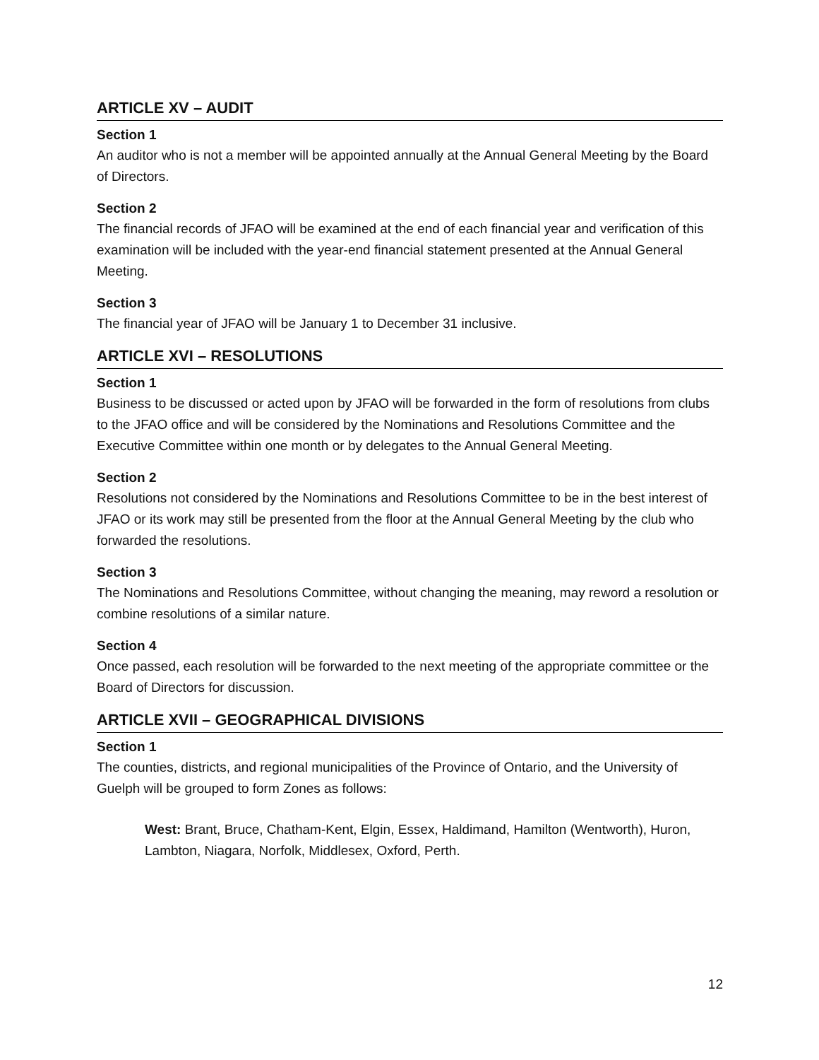ARTICLE XV – AUDIT
Section 1
An auditor who is not a member will be appointed annually at the Annual General Meeting by the Board of Directors.
Section 2
The financial records of JFAO will be examined at the end of each financial year and verification of this examination will be included with the year-end financial statement presented at the Annual General Meeting.
Section 3
The financial year of JFAO will be January 1 to December 31 inclusive.
ARTICLE XVI – RESOLUTIONS
Section 1
Business to be discussed or acted upon by JFAO will be forwarded in the form of resolutions from clubs to the JFAO office and will be considered by the Nominations and Resolutions Committee and the Executive Committee within one month or by delegates to the Annual General Meeting.
Section 2
Resolutions not considered by the Nominations and Resolutions Committee to be in the best interest of JFAO or its work may still be presented from the floor at the Annual General Meeting by the club who forwarded the resolutions.
Section 3
The Nominations and Resolutions Committee, without changing the meaning, may reword a resolution or combine resolutions of a similar nature.
Section 4
Once passed, each resolution will be forwarded to the next meeting of the appropriate committee or the Board of Directors for discussion.
ARTICLE XVII – GEOGRAPHICAL DIVISIONS
Section 1
The counties, districts, and regional municipalities of the Province of Ontario, and the University of Guelph will be grouped to form Zones as follows:
West: Brant, Bruce, Chatham-Kent, Elgin, Essex, Haldimand, Hamilton (Wentworth), Huron, Lambton, Niagara, Norfolk, Middlesex, Oxford, Perth.
12